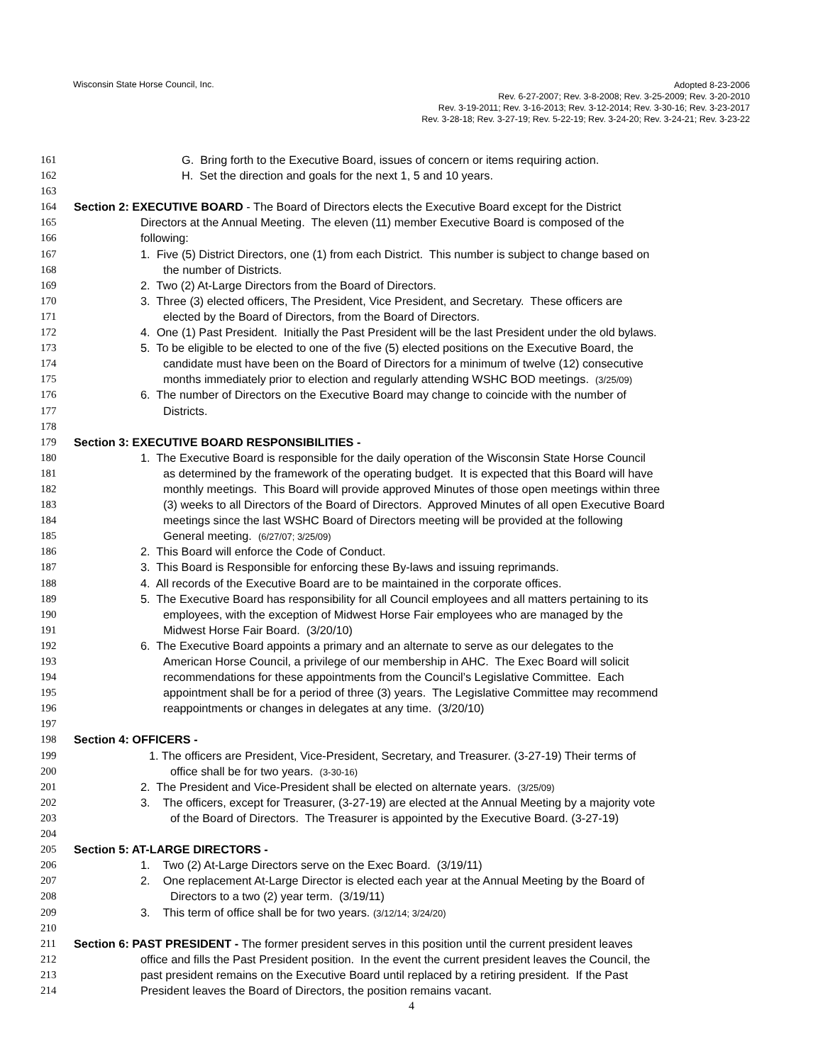Wisconsin State Horse Council, Inc.
Adopted 8-23-2006
Rev. 6-27-2007; Rev. 3-8-2008; Rev. 3-25-2009; Rev. 3-20-2010
Rev. 3-19-2011; Rev. 3-16-2013; Rev. 3-12-2014; Rev. 3-30-16; Rev. 3-23-2017
Rev. 3-28-18; Rev. 3-27-19; Rev. 5-22-19; Rev. 3-24-20; Rev. 3-24-21; Rev. 3-23-22
161 G. Bring forth to the Executive Board, issues of concern or items requiring action.
162 H. Set the direction and goals for the next 1, 5 and 10 years.
163
164 Section 2: EXECUTIVE BOARD - The Board of Directors elects the Executive Board except for the District
165 Directors at the Annual Meeting. The eleven (11) member Executive Board is composed of the
166 following:
167 1. Five (5) District Directors, one (1) from each District. This number is subject to change based on
168 the number of Districts.
169 2. Two (2) At-Large Directors from the Board of Directors.
170 3. Three (3) elected officers, The President, Vice President, and Secretary. These officers are
171 elected by the Board of Directors, from the Board of Directors.
172 4. One (1) Past President. Initially the Past President will be the last President under the old bylaws.
173 5. To be eligible to be elected to one of the five (5) elected positions on the Executive Board, the
174 candidate must have been on the Board of Directors for a minimum of twelve (12) consecutive
175 months immediately prior to election and regularly attending WSHC BOD meetings. (3/25/09)
176 6. The number of Directors on the Executive Board may change to coincide with the number of
177 Districts.
178
179 Section 3: EXECUTIVE BOARD RESPONSIBILITIES -
180 1. The Executive Board is responsible for the daily operation of the Wisconsin State Horse Council
181 as determined by the framework of the operating budget. It is expected that this Board will have
182 monthly meetings. This Board will provide approved Minutes of those open meetings within three
183 (3) weeks to all Directors of the Board of Directors. Approved Minutes of all open Executive Board
184 meetings since the last WSHC Board of Directors meeting will be provided at the following
185 General meeting. (6/27/07; 3/25/09)
186 2. This Board will enforce the Code of Conduct.
187 3. This Board is Responsible for enforcing these By-laws and issuing reprimands.
188 4. All records of the Executive Board are to be maintained in the corporate offices.
189 5. The Executive Board has responsibility for all Council employees and all matters pertaining to its
190 employees, with the exception of Midwest Horse Fair employees who are managed by the
191 Midwest Horse Fair Board. (3/20/10)
192 6. The Executive Board appoints a primary and an alternate to serve as our delegates to the
193 American Horse Council, a privilege of our membership in AHC. The Exec Board will solicit
194 recommendations for these appointments from the Council’s Legislative Committee. Each
195 appointment shall be for a period of three (3) years. The Legislative Committee may recommend
196 reappointments or changes in delegates at any time. (3/20/10)
197
198 Section 4: OFFICERS -
199 1. The officers are President, Vice-President, Secretary, and Treasurer. (3-27-19) Their terms of
200 office shall be for two years. (3-30-16)
201 2. The President and Vice-President shall be elected on alternate years. (3/25/09)
202 3. The officers, except for Treasurer, (3-27-19) are elected at the Annual Meeting by a majority vote
203 of the Board of Directors. The Treasurer is appointed by the Executive Board. (3-27-19)
204
205 Section 5: AT-LARGE DIRECTORS -
206 1. Two (2) At-Large Directors serve on the Exec Board. (3/19/11)
207 2. One replacement At-Large Director is elected each year at the Annual Meeting by the Board of
208 Directors to a two (2) year term. (3/19/11)
209 3. This term of office shall be for two years. (3/12/14; 3/24/20)
210
211 Section 6: PAST PRESIDENT - The former president serves in this position until the current president leaves
212 office and fills the Past President position. In the event the current president leaves the Council, the
213 past president remains on the Executive Board until replaced by a retiring president. If the Past
214 President leaves the Board of Directors, the position remains vacant.
4